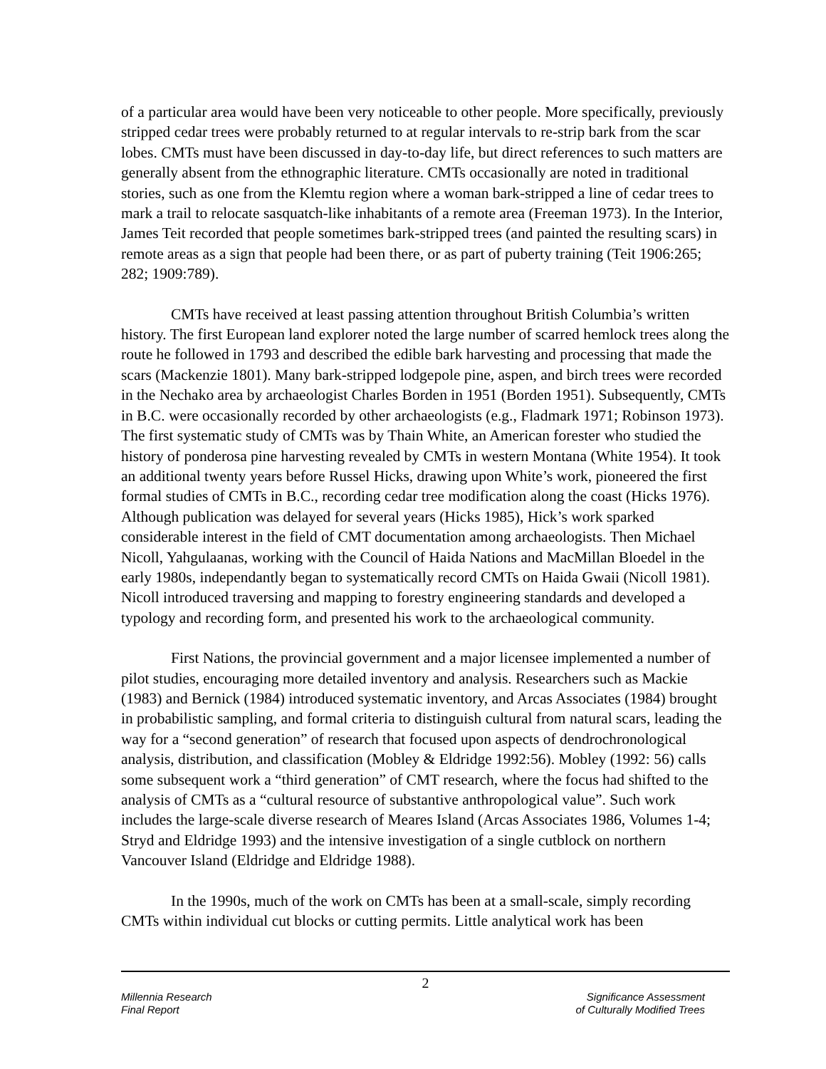of a particular area would have been very noticeable to other people. More specifically, previously stripped cedar trees were probably returned to at regular intervals to re-strip bark from the scar lobes. CMTs must have been discussed in day-to-day life, but direct references to such matters are generally absent from the ethnographic literature. CMTs occasionally are noted in traditional stories, such as one from the Klemtu region where a woman bark-stripped a line of cedar trees to mark a trail to relocate sasquatch-like inhabitants of a remote area (Freeman 1973). In the Interior, James Teit recorded that people sometimes bark-stripped trees (and painted the resulting scars) in remote areas as a sign that people had been there, or as part of puberty training (Teit 1906:265; 282; 1909:789).
CMTs have received at least passing attention throughout British Columbia’s written history. The first European land explorer noted the large number of scarred hemlock trees along the route he followed in 1793 and described the edible bark harvesting and processing that made the scars (Mackenzie 1801). Many bark-stripped lodgepole pine, aspen, and birch trees were recorded in the Nechako area by archaeologist Charles Borden in 1951 (Borden 1951). Subsequently, CMTs in B.C. were occasionally recorded by other archaeologists (e.g., Fladmark 1971; Robinson 1973). The first systematic study of CMTs was by Thain White, an American forester who studied the history of ponderosa pine harvesting revealed by CMTs in western Montana (White 1954). It took an additional twenty years before Russel Hicks, drawing upon White’s work, pioneered the first formal studies of CMTs in B.C., recording cedar tree modification along the coast (Hicks 1976). Although publication was delayed for several years (Hicks 1985), Hick’s work sparked considerable interest in the field of CMT documentation among archaeologists. Then Michael Nicoll, Yahgulaanas, working with the Council of Haida Nations and MacMillan Bloedel in the early 1980s, independantly began to systematically record CMTs on Haida Gwaii (Nicoll 1981). Nicoll introduced traversing and mapping to forestry engineering standards and developed a typology and recording form, and presented his work to the archaeological community.
First Nations, the provincial government and a major licensee implemented a number of pilot studies, encouraging more detailed inventory and analysis. Researchers such as Mackie (1983) and Bernick (1984) introduced systematic inventory, and Arcas Associates (1984) brought in probabilistic sampling, and formal criteria to distinguish cultural from natural scars, leading the way for a “second generation” of research that focused upon aspects of dendrochronological analysis, distribution, and classification (Mobley & Eldridge 1992:56). Mobley (1992: 56) calls some subsequent work a “third generation” of CMT research, where the focus had shifted to the analysis of CMTs as a “cultural resource of substantive anthropological value”. Such work includes the large-scale diverse research of Meares Island (Arcas Associates 1986, Volumes 1-4; Stryd and Eldridge 1993) and the intensive investigation of a single cutblock on northern Vancouver Island (Eldridge and Eldridge 1988).
In the 1990s, much of the work on CMTs has been at a small-scale, simply recording CMTs within individual cut blocks or cutting permits. Little analytical work has been
2
Millennia Research
Final Report
Significance Assessment
of Culturally Modified Trees